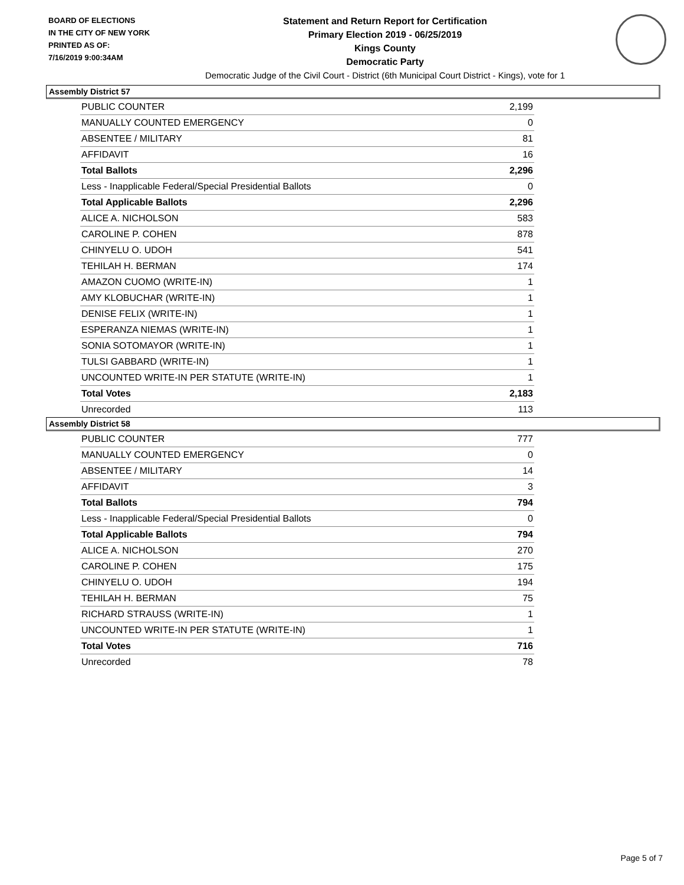BOARD OF ELECTIONS
IN THE CITY OF NEW YORK
PRINTED AS OF:
7/16/2019 9:00:34AM
Statement and Return Report for Certification
Primary Election 2019 - 06/25/2019
Kings County
Democratic Party
Democratic Judge of the Civil Court - District (6th Municipal Court District - Kings), vote for 1
Assembly District 57
| PUBLIC COUNTER | 2,199 |
| MANUALLY COUNTED EMERGENCY | 0 |
| ABSENTEE / MILITARY | 81 |
| AFFIDAVIT | 16 |
| Total Ballots | 2,296 |
| Less - Inapplicable Federal/Special Presidential Ballots | 0 |
| Total Applicable Ballots | 2,296 |
| ALICE A. NICHOLSON | 583 |
| CAROLINE P. COHEN | 878 |
| CHINYELU O. UDOH | 541 |
| TEHILAH H. BERMAN | 174 |
| AMAZON CUOMO (WRITE-IN) | 1 |
| AMY KLOBUCHAR (WRITE-IN) | 1 |
| DENISE FELIX (WRITE-IN) | 1 |
| ESPERANZA NIEMAS (WRITE-IN) | 1 |
| SONIA SOTOMAYOR (WRITE-IN) | 1 |
| TULSI GABBARD (WRITE-IN) | 1 |
| UNCOUNTED WRITE-IN PER STATUTE (WRITE-IN) | 1 |
| Total Votes | 2,183 |
| Unrecorded | 113 |
Assembly District 58
| PUBLIC COUNTER | 777 |
| MANUALLY COUNTED EMERGENCY | 0 |
| ABSENTEE / MILITARY | 14 |
| AFFIDAVIT | 3 |
| Total Ballots | 794 |
| Less - Inapplicable Federal/Special Presidential Ballots | 0 |
| Total Applicable Ballots | 794 |
| ALICE A. NICHOLSON | 270 |
| CAROLINE P. COHEN | 175 |
| CHINYELU O. UDOH | 194 |
| TEHILAH H. BERMAN | 75 |
| RICHARD STRAUSS (WRITE-IN) | 1 |
| UNCOUNTED WRITE-IN PER STATUTE (WRITE-IN) | 1 |
| Total Votes | 716 |
| Unrecorded | 78 |
Page 5 of 7